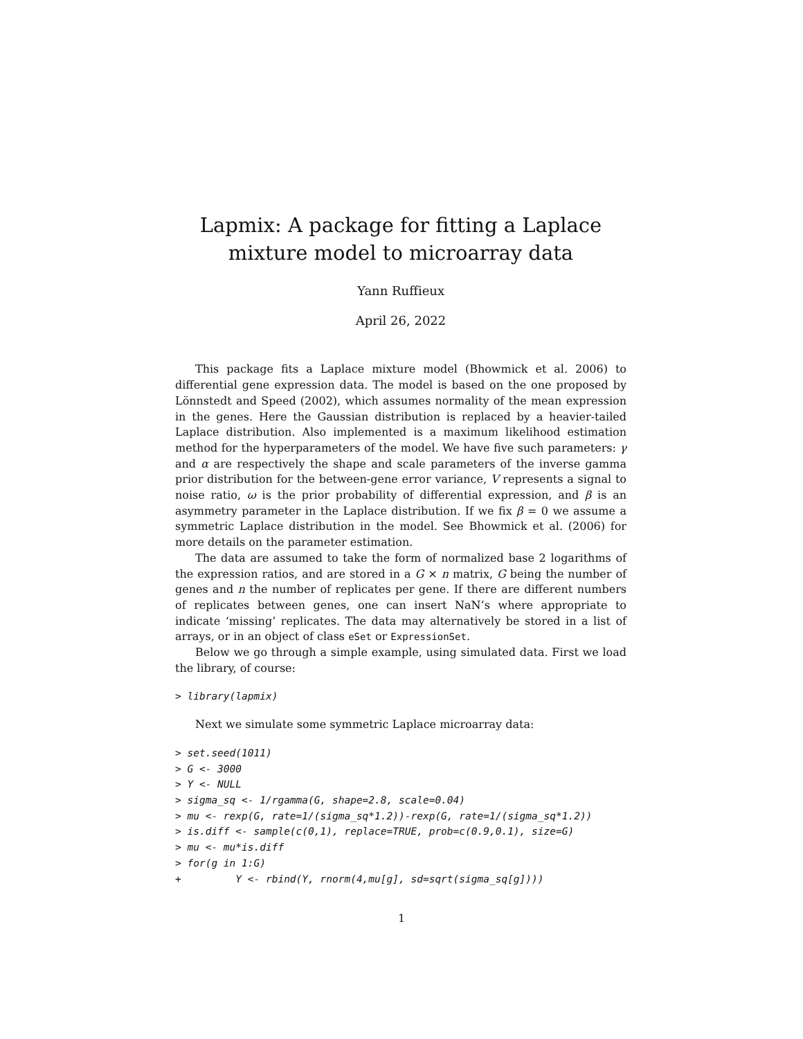Lapmix: A package for fitting a Laplace mixture model to microarray data
Yann Ruffieux
April 26, 2022
This package fits a Laplace mixture model (Bhowmick et al. 2006) to differential gene expression data. The model is based on the one proposed by Lönnstedt and Speed (2002), which assumes normality of the mean expression in the genes. Here the Gaussian distribution is replaced by a heavier-tailed Laplace distribution. Also implemented is a maximum likelihood estimation method for the hyperparameters of the model. We have five such parameters: γ and α are respectively the shape and scale parameters of the inverse gamma prior distribution for the between-gene error variance, V represents a signal to noise ratio, ω is the prior probability of differential expression, and β is an asymmetry parameter in the Laplace distribution. If we fix β = 0 we assume a symmetric Laplace distribution in the model. See Bhowmick et al. (2006) for more details on the parameter estimation.
The data are assumed to take the form of normalized base 2 logarithms of the expression ratios, and are stored in a G × n matrix, G being the number of genes and n the number of replicates per gene. If there are different numbers of replicates between genes, one can insert NaN’s where appropriate to indicate ‘missing’ replicates. The data may alternatively be stored in a list of arrays, or in an object of class eSet or ExpressionSet.
Below we go through a simple example, using simulated data. First we load the library, of course:
> library(lapmix)
Next we simulate some symmetric Laplace microarray data:
> set.seed(1011)
> G <- 3000
> Y <- NULL
> sigma_sq <- 1/rgamma(G, shape=2.8, scale=0.04)
> mu <- rexp(G, rate=1/(sigma_sq*1.2))-rexp(G, rate=1/(sigma_sq*1.2))
> is.diff <- sample(c(0,1), replace=TRUE, prob=c(0.9,0.1), size=G)
> mu <- mu*is.diff
> for(g in 1:G)
+         Y <- rbind(Y, rnorm(4,mu[g], sd=sqrt(sigma_sq[g])))
1